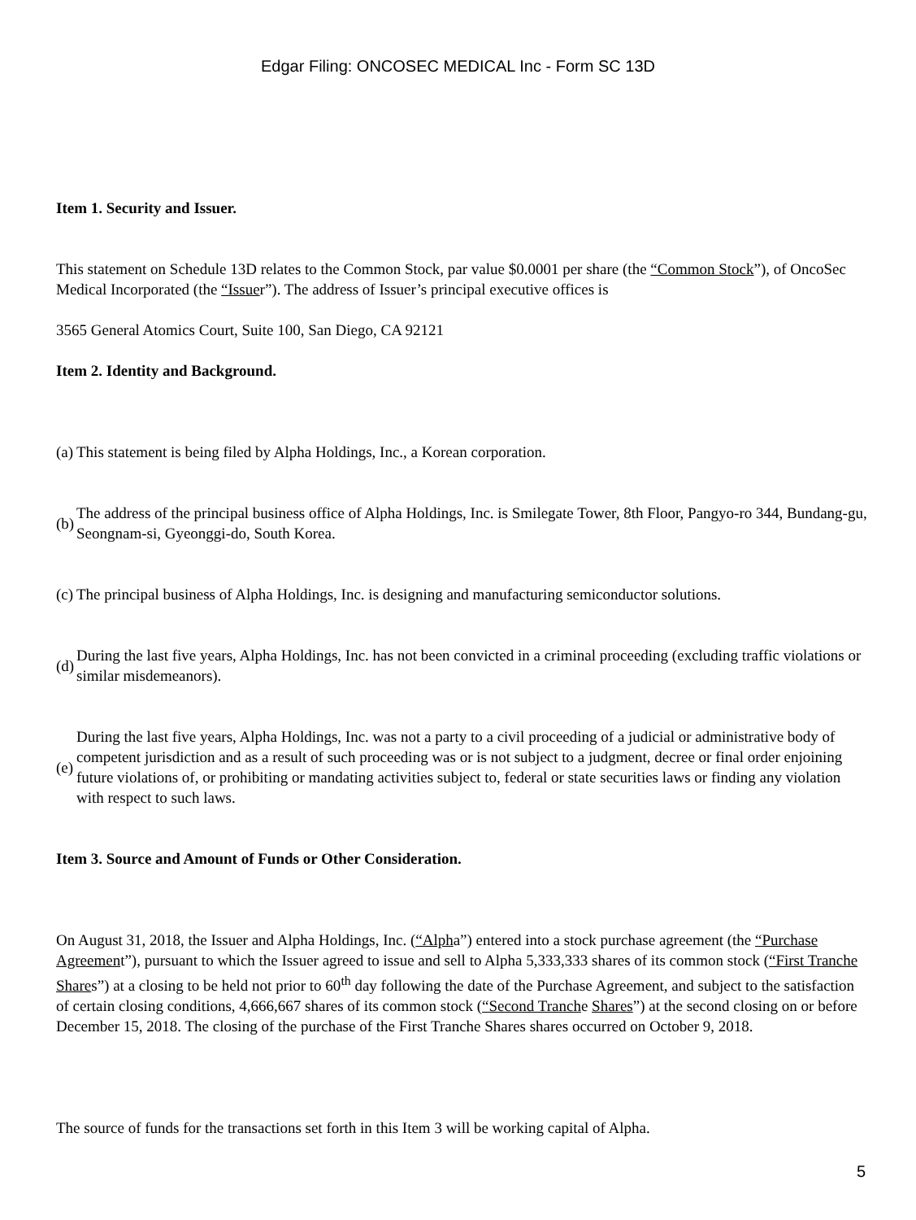Edgar Filing: ONCOSEC MEDICAL Inc - Form SC 13D
Item 1. Security and Issuer.
This statement on Schedule 13D relates to the Common Stock, par value $0.0001 per share (the “Common Stock”), of OncoSec Medical Incorporated (the “Issuer”). The address of Issuer’s principal executive offices is
3565 General Atomics Court, Suite 100, San Diego, CA 92121
Item 2. Identity and Background.
(a) This statement is being filed by Alpha Holdings, Inc., a Korean corporation.
(b) The address of the principal business office of Alpha Holdings, Inc. is Smilegate Tower, 8th Floor, Pangyo-ro 344, Bundang-gu, Seongnam-si, Gyeonggi-do, South Korea.
(c) The principal business of Alpha Holdings, Inc. is designing and manufacturing semiconductor solutions.
(d) During the last five years, Alpha Holdings, Inc. has not been convicted in a criminal proceeding (excluding traffic violations or similar misdemeanors).
(e) During the last five years, Alpha Holdings, Inc. was not a party to a civil proceeding of a judicial or administrative body of competent jurisdiction and as a result of such proceeding was or is not subject to a judgment, decree or final order enjoining future violations of, or prohibiting or mandating activities subject to, federal or state securities laws or finding any violation with respect to such laws.
Item 3. Source and Amount of Funds or Other Consideration.
On August 31, 2018, the Issuer and Alpha Holdings, Inc. (“Alpha”) entered into a stock purchase agreement (the “Purchase Agreement”), pursuant to which the Issuer agreed to issue and sell to Alpha 5,333,333 shares of its common stock (“First Tranche Shares”) at a closing to be held not prior to 60<sup>th</sup> day following the date of the Purchase Agreement, and subject to the satisfaction of certain closing conditions, 4,666,667 shares of its common stock (“Second Tranche Shares”) at the second closing on or before December 15, 2018. The closing of the purchase of the First Tranche Shares shares occurred on October 9, 2018.
The source of funds for the transactions set forth in this Item 3 will be working capital of Alpha.
5